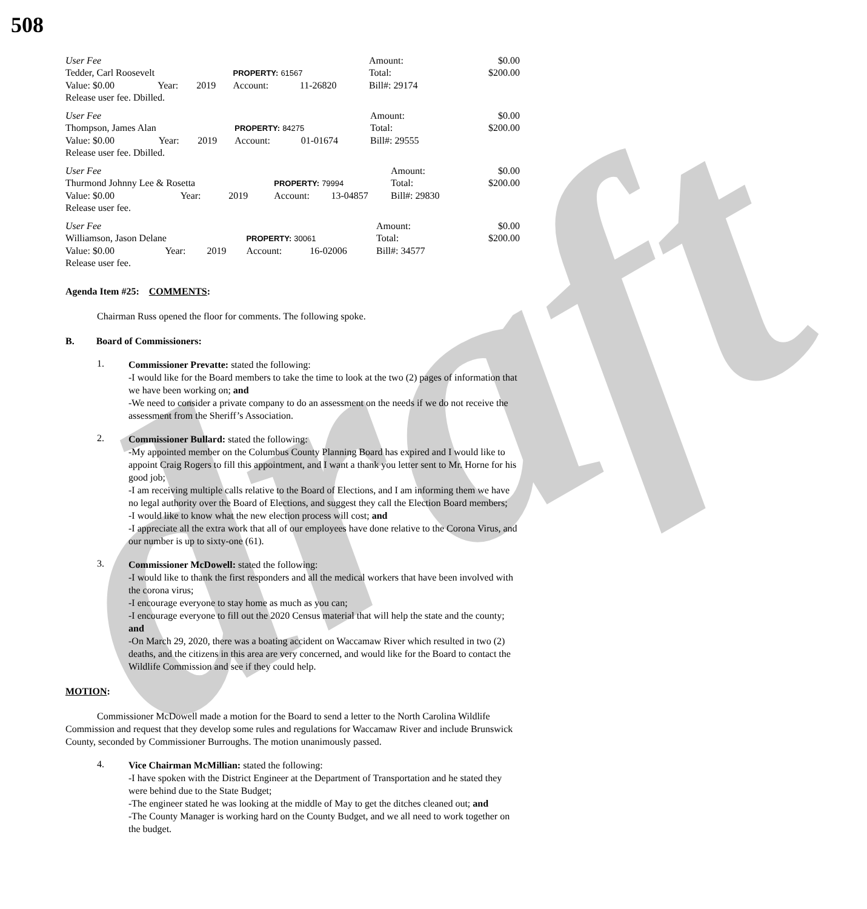draft
508
| User Fee | | | | | Amount: | $0.00 |
| Tedder, Carl Roosevelt | | | PROPERTY: 61567 | | Total: | $200.00 |
| Value: $0.00 | Year: | 2019 | Account: | 11-26820 | Bill#: 29174 | |
| Release user fee. Dbilled. | | | | | | |
| User Fee | | | | | Amount: | $0.00 |
| Thompson, James Alan | | | PROPERTY: 84275 | | Total: | $200.00 |
| Value: $0.00 | Year: | 2019 | Account: | 01-01674 | Bill#: 29555 | |
| Release user fee. Dbilled. | | | | | | |
| User Fee | | | | | Amount: | $0.00 |
| Thurmond Johnny Lee & Rosetta | | | PROPERTY: 79994 | | Total: | $200.00 |
| Value: $0.00 | Year: | 2019 | Account: | 13-04857 | Bill#: 29830 | |
| Release user fee. | | | | | | |
| User Fee | | | | | Amount: | $0.00 |
| Williamson, Jason Delane | | | PROPERTY: 30061 | | Total: | $200.00 |
| Value: $0.00 | Year: | 2019 | Account: | 16-02006 | Bill#: 34577 | |
| Release user fee. | | | | | | |
Agenda Item #25: COMMENTS:
Chairman Russ opened the floor for comments. The following spoke.
B. Board of Commissioners:
1.
Commissioner Prevatte: stated the following:
-I would like for the Board members to take the time to look at the two (2) pages of information that we have been working on; and
-We need to consider a private company to do an assessment on the needs if we do not receive the assessment from the Sheriff’s Association.
2.
Commissioner Bullard: stated the following:
-My appointed member on the Columbus County Planning Board has expired and I would like to appoint Craig Rogers to fill this appointment, and I want a thank you letter sent to Mr. Horne for his good job;
-I am receiving multiple calls relative to the Board of Elections, and I am informing them we have no legal authority over the Board of Elections, and suggest they call the Election Board members;
-I would like to know what the new election process will cost; and
-I appreciate all the extra work that all of our employees have done relative to the Corona Virus, and our number is up to sixty-one (61).
3.
Commissioner McDowell: stated the following:
-I would like to thank the first responders and all the medical workers that have been involved with the corona virus;
-I encourage everyone to stay home as much as you can;
-I encourage everyone to fill out the 2020 Census material that will help the state and the county; and
-On March 29, 2020, there was a boating accident on Waccamaw River which resulted in two (2) deaths, and the citizens in this area are very concerned, and would like for the Board to contact the Wildlife Commission and see if they could help.
MOTION:
Commissioner McDowell made a motion for the Board to send a letter to the North Carolina Wildlife Commission and request that they develop some rules and regulations for Waccamaw River and include Brunswick County, seconded by Commissioner Burroughs. The motion unanimously passed.
4.
Vice Chairman McMillian: stated the following:
-I have spoken with the District Engineer at the Department of Transportation and he stated they were behind due to the State Budget;
-The engineer stated he was looking at the middle of May to get the ditches cleaned out; and
-The County Manager is working hard on the County Budget, and we all need to work together on the budget.